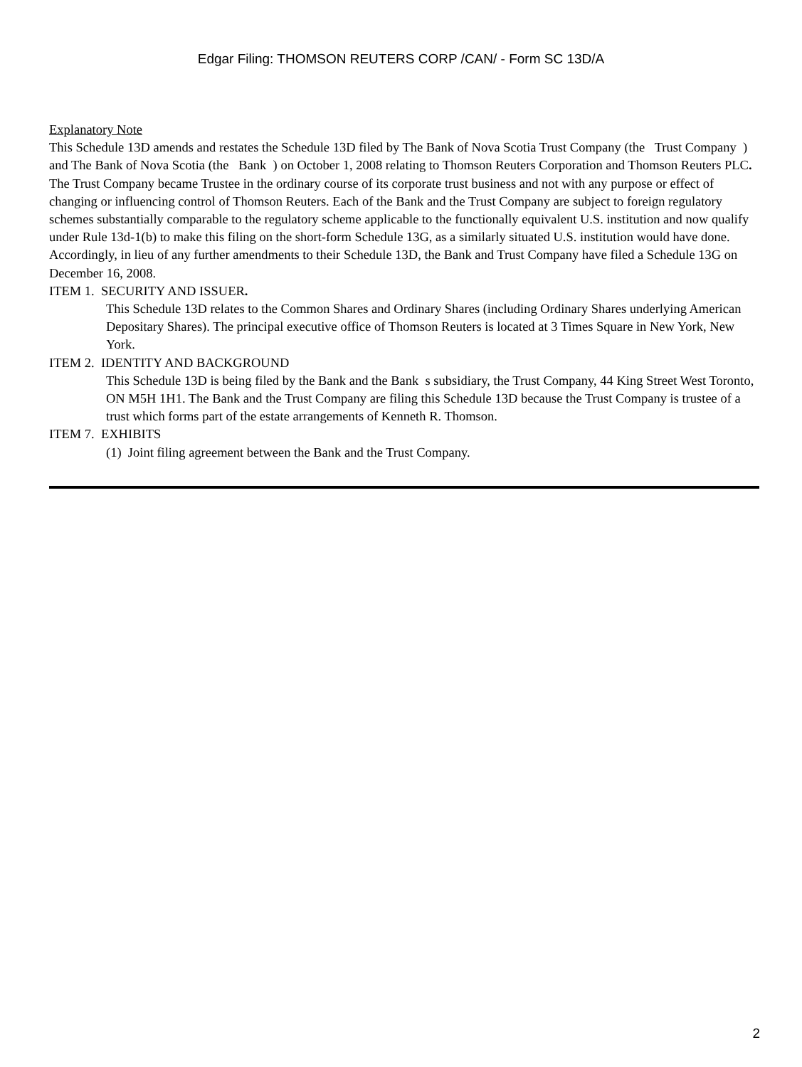Edgar Filing: THOMSON REUTERS CORP /CAN/ - Form SC 13D/A
Explanatory Note
This Schedule 13D amends and restates the Schedule 13D filed by The Bank of Nova Scotia Trust Company (the Trust Company ) and The Bank of Nova Scotia (the Bank ) on October 1, 2008 relating to Thomson Reuters Corporation and Thomson Reuters PLC.
The Trust Company became Trustee in the ordinary course of its corporate trust business and not with any purpose or effect of changing or influencing control of Thomson Reuters. Each of the Bank and the Trust Company are subject to foreign regulatory schemes substantially comparable to the regulatory scheme applicable to the functionally equivalent U.S. institution and now qualify under Rule 13d-1(b) to make this filing on the short-form Schedule 13G, as a similarly situated U.S. institution would have done. Accordingly, in lieu of any further amendments to their Schedule 13D, the Bank and Trust Company have filed a Schedule 13G on December 16, 2008.
ITEM 1. SECURITY AND ISSUER.
This Schedule 13D relates to the Common Shares and Ordinary Shares (including Ordinary Shares underlying American Depositary Shares). The principal executive office of Thomson Reuters is located at 3 Times Square in New York, New York.
ITEM 2. IDENTITY AND BACKGROUND
This Schedule 13D is being filed by the Bank and the Bank s subsidiary, the Trust Company, 44 King Street West Toronto, ON M5H 1H1. The Bank and the Trust Company are filing this Schedule 13D because the Trust Company is trustee of a trust which forms part of the estate arrangements of Kenneth R. Thomson.
ITEM 7. EXHIBITS
(1) Joint filing agreement between the Bank and the Trust Company.
2